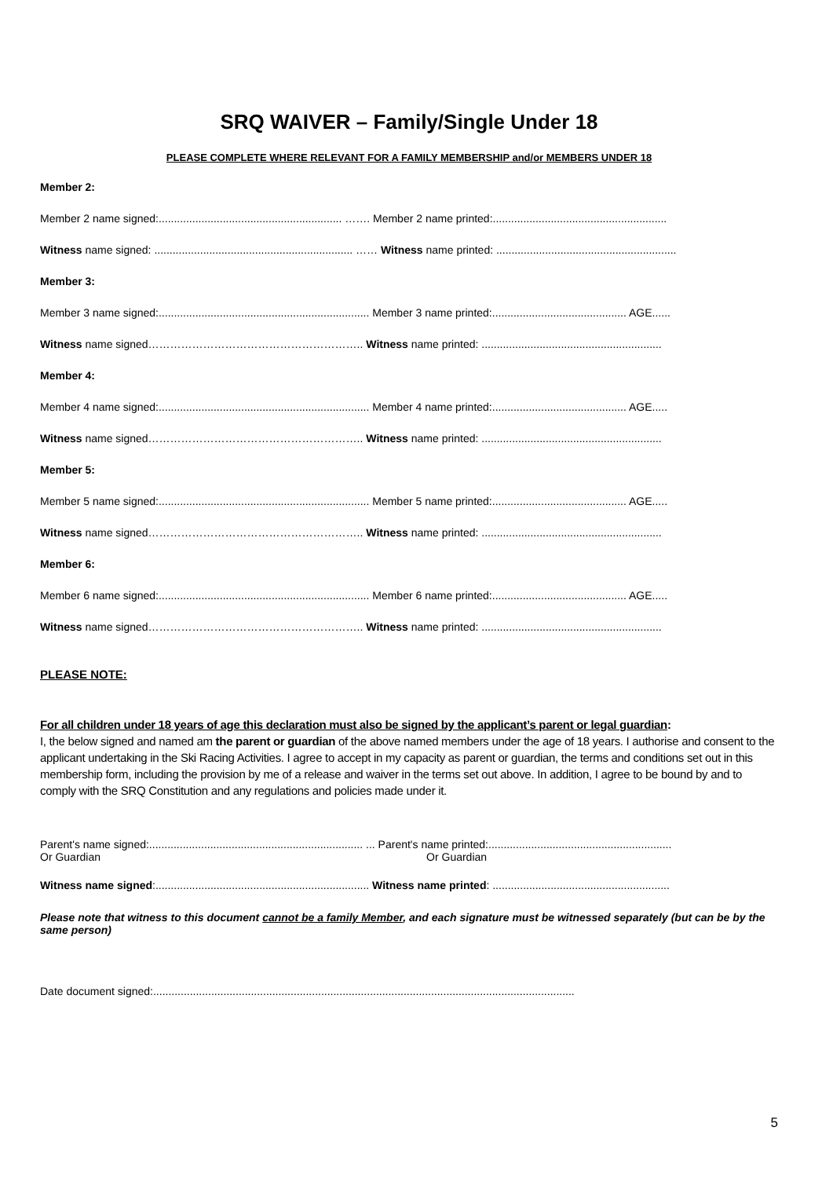SRQ WAIVER – Family/Single Under 18
PLEASE COMPLETE WHERE RELEVANT FOR A FAMILY MEMBERSHIP and/or MEMBERS UNDER 18
Member 2:
Member 2 name signed:............................................................ ……. Member 2 name printed:.........................................................
Witness name signed: ................................................................. …… Witness name printed: ...........................................................
Member 3:
Member 3 name signed:..................................................................... Member 3 name printed:............................................ AGE......
Witness name signed………………………………………………….. Witness name printed: ...........................................................
Member 4:
Member 4 name signed:..................................................................... Member 4 name printed:............................................ AGE.....
Witness name signed………………………………………………….. Witness name printed: ...........................................................
Member 5:
Member 5 name signed:..................................................................... Member 5 name printed:............................................ AGE.....
Witness name signed………………………………………………….. Witness name printed: ...........................................................
Member 6:
Member 6 name signed:..................................................................... Member 6 name printed:............................................ AGE.....
Witness name signed………………………………………………….. Witness name printed: ...........................................................
PLEASE NOTE:
For all children under 18 years of age this declaration must also be signed by the applicant’s parent or legal guardian:
I, the below signed and named am the parent or guardian of the above named members under the age of 18 years. I authorise and consent to the applicant undertaking in the Ski Racing Activities. I agree to accept in my capacity as parent or guardian, the terms and conditions set out in this membership form, including the provision by me of a release and waiver in the terms set out above. In addition, I agree to be bound by and to comply with the SRQ Constitution and any regulations and policies made under it.
Parent's name signed:...................................................................... ... Parent's name printed:............................................................
Or Guardian Or Guardian
Witness name signed:...................................................................... Witness name printed: ..........................................................
Please note that witness to this document cannot be a family Member, and each signature must be witnessed separately (but can be by the same person)
Date document signed:..........................................................................................................................................
5